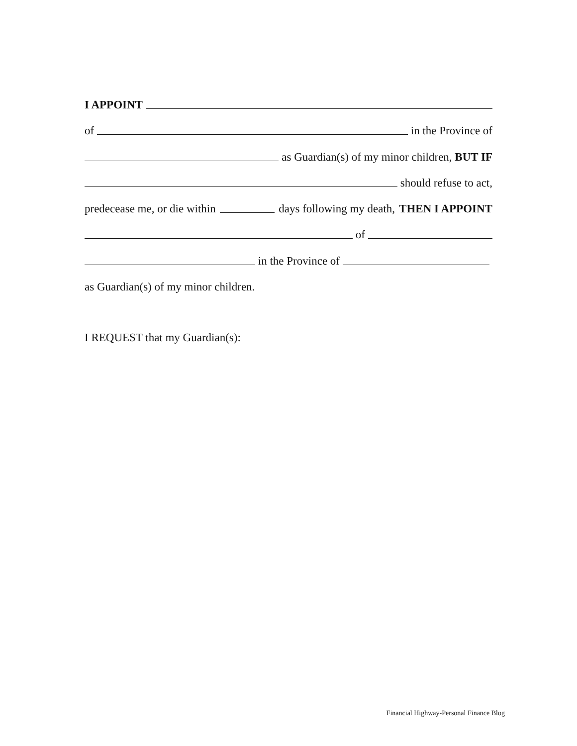I APPOINT
of in the Province of
as Guardian(s) of my minor children, BUT IF
should refuse to act,
predecease me, or die within days following my death, THEN I APPOINT
of
in the Province of
as Guardian(s) of my minor children.
I REQUEST that my Guardian(s):
Financial Highway-Personal Finance Blog